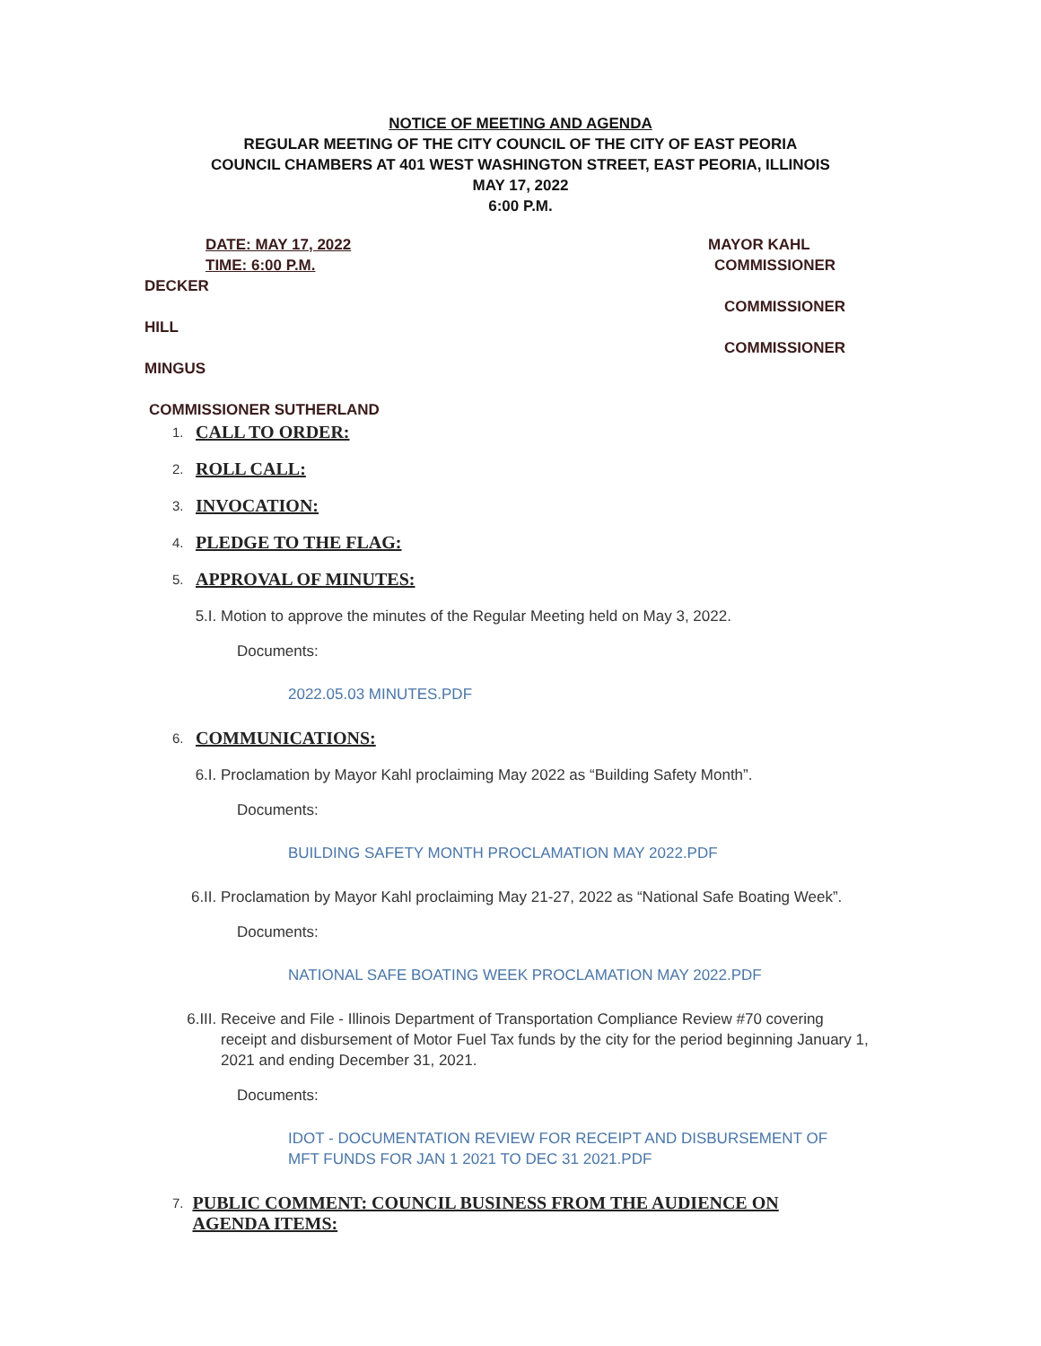NOTICE OF MEETING AND AGENDA
REGULAR MEETING OF THE CITY COUNCIL OF THE CITY OF EAST PEORIA
COUNCIL CHAMBERS AT 401 WEST WASHINGTON STREET, EAST PEORIA, ILLINOIS
MAY 17, 2022
6:00 P.M.
DATE: MAY 17, 2022 MAYOR KAHL
TIME: 6:00 P.M. COMMISSIONER
DECKER COMMISSIONER
HILL COMMISSIONER
MINGUS COMMISSIONER SUTHERLAND
1. CALL TO ORDER:
2. ROLL CALL:
3. INVOCATION:
4. PLEDGE TO THE FLAG:
5. APPROVAL OF MINUTES:
5.I. Motion to approve the minutes of the Regular Meeting held on May 3, 2022.
Documents:
2022.05.03 MINUTES.PDF
6. COMMUNICATIONS:
6.I. Proclamation by Mayor Kahl proclaiming May 2022 as “Building Safety Month”.
Documents:
BUILDING SAFETY MONTH PROCLAMATION MAY 2022.PDF
6.II. Proclamation by Mayor Kahl proclaiming May 21-27, 2022 as “National Safe Boating Week”.
Documents:
NATIONAL SAFE BOATING WEEK PROCLAMATION MAY 2022.PDF
6.III. Receive and File - Illinois Department of Transportation Compliance Review #70 covering receipt and disbursement of Motor Fuel Tax funds by the city for the period beginning January 1, 2021 and ending December 31, 2021.
Documents:
IDOT - DOCUMENTATION REVIEW FOR RECEIPT AND DISBURSEMENT OF MFT FUNDS FOR JAN 1 2021 TO DEC 31 2021.PDF
7. PUBLIC COMMENT: COUNCIL BUSINESS FROM THE AUDIENCE ON AGENDA ITEMS: